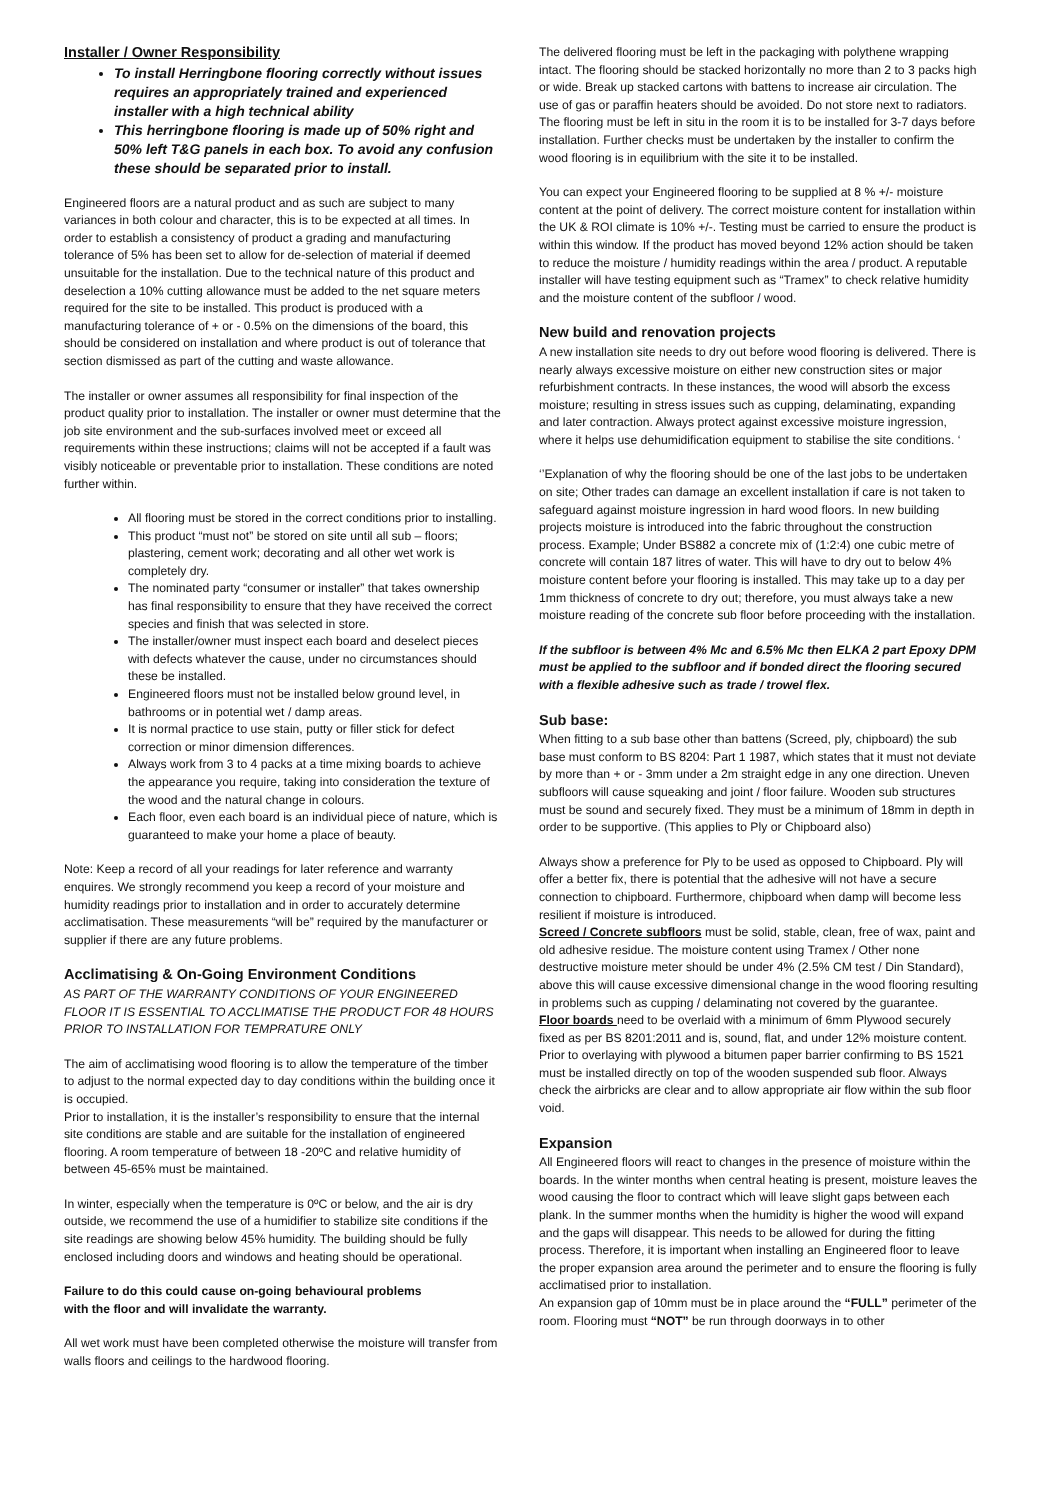Installer / Owner Responsibility
To install Herringbone flooring correctly without issues requires an appropriately trained and experienced installer with a high technical ability
This herringbone flooring is made up of 50% right and 50% left T&G panels in each box. To avoid any confusion these should be separated prior to install.
Engineered floors are a natural product and as such are subject to many variances in both colour and character, this is to be expected at all times. In order to establish a consistency of product a grading and manufacturing tolerance of 5% has been set to allow for de-selection of material if deemed unsuitable for the installation. Due to the technical nature of this product and deselection a 10% cutting allowance must be added to the net square meters required for the site to be installed. This product is produced with a manufacturing tolerance of + or - 0.5% on the dimensions of the board, this should be considered on installation and where product is out of tolerance that section dismissed as part of the cutting and waste allowance.
The installer or owner assumes all responsibility for final inspection of the product quality prior to installation. The installer or owner must determine that the job site environment and the sub-surfaces involved meet or exceed all requirements within these instructions; claims will not be accepted if a fault was visibly noticeable or preventable prior to installation. These conditions are noted further within.
All flooring must be stored in the correct conditions prior to installing.
This product “must not” be stored on site until all sub – floors; plastering, cement work; decorating and all other wet work is completely dry.
The nominated party “consumer or installer” that takes ownership has final responsibility to ensure that they have received the correct species and finish that was selected in store.
The installer/owner must inspect each board and deselect pieces with defects whatever the cause, under no circumstances should these be installed.
Engineered floors must not be installed below ground level, in bathrooms or in potential wet / damp areas.
It is normal practice to use stain, putty or filler stick for defect correction or minor dimension differences.
Always work from 3 to 4 packs at a time mixing boards to achieve the appearance you require, taking into consideration the texture of the wood and the natural change in colours.
Each floor, even each board is an individual piece of nature, which is guaranteed to make your home a place of beauty.
Note: Keep a record of all your readings for later reference and warranty enquires. We strongly recommend you keep a record of your moisture and humidity readings prior to installation and in order to accurately determine acclimatisation. These measurements “will be” required by the manufacturer or supplier if there are any future problems.
Acclimatising & On-Going Environment Conditions
AS PART OF THE WARRANTY CONDITIONS OF YOUR ENGINEERED FLOOR IT IS ESSENTIAL TO ACCLIMATISE THE PRODUCT FOR 48 HOURS PRIOR TO INSTALLATION FOR TEMPRATURE ONLY
The aim of acclimatising wood flooring is to allow the temperature of the timber to adjust to the normal expected day to day conditions within the building once it is occupied.
Prior to installation, it is the installer’s responsibility to ensure that the internal site conditions are stable and are suitable for the installation of engineered flooring. A room temperature of between 18 -20ºC and relative humidity of between 45-65% must be maintained.
In winter, especially when the temperature is 0ºC or below, and the air is dry outside, we recommend the use of a humidifier to stabilize site conditions if the site readings are showing below 45% humidity. The building should be fully enclosed including doors and windows and heating should be operational.
Failure to do this could cause on-going behavioural problems
with the floor and will invalidate the warranty.
All wet work must have been completed otherwise the moisture will transfer from walls floors and ceilings to the hardwood flooring.
The delivered flooring must be left in the packaging with polythene wrapping intact. The flooring should be stacked horizontally no more than 2 to 3 packs high or wide. Break up stacked cartons with battens to increase air circulation. The use of gas or paraffin heaters should be avoided. Do not store next to radiators. The flooring must be left in situ in the room it is to be installed for 3-7 days before installation. Further checks must be undertaken by the installer to confirm the wood flooring is in equilibrium with the site it to be installed.
You can expect your Engineered flooring to be supplied at 8 % +/- moisture content at the point of delivery. The correct moisture content for installation within the UK & ROI climate is 10% +/-. Testing must be carried to ensure the product is within this window. If the product has moved beyond 12% action should be taken to reduce the moisture / humidity readings within the area / product. A reputable installer will have testing equipment such as “Tramex” to check relative humidity and the moisture content of the subfloor / wood.
New build and renovation projects
A new installation site needs to dry out before wood flooring is delivered. There is nearly always excessive moisture on either new construction sites or major refurbishment contracts. In these instances, the wood will absorb the excess moisture; resulting in stress issues such as cupping, delaminating, expanding and later contraction. Always protect against excessive moisture ingression, where it helps use dehumidification equipment to stabilise the site conditions. ‘
‘’Explanation of why the flooring should be one of the last jobs to be undertaken on site; Other trades can damage an excellent installation if care is not taken to safeguard against moisture ingression in hard wood floors. In new building projects moisture is introduced into the fabric throughout the construction process. Example; Under BS882 a concrete mix of (1:2:4) one cubic metre of concrete will contain 187 litres of water. This will have to dry out to below 4% moisture content before your flooring is installed. This may take up to a day per 1mm thickness of concrete to dry out; therefore, you must always take a new moisture reading of the concrete sub floor before proceeding with the installation.
If the subfloor is between 4% Mc and 6.5% Mc then ELKA 2 part Epoxy DPM must be applied to the subfloor and if bonded direct the flooring secured with a flexible adhesive such as trade / trowel flex.
Sub base:
When fitting to a sub base other than battens (Screed, ply, chipboard) the sub base must conform to BS 8204: Part 1 1987, which states that it must not deviate by more than + or - 3mm under a 2m straight edge in any one direction. Uneven subfloors will cause squeaking and joint / floor failure. Wooden sub structures must be sound and securely fixed. They must be a minimum of 18mm in depth in order to be supportive. (This applies to Ply or Chipboard also)
Always show a preference for Ply to be used as opposed to Chipboard. Ply will offer a better fix, there is potential that the adhesive will not have a secure connection to chipboard. Furthermore, chipboard when damp will become less resilient if moisture is introduced.
Screed / Concrete subfloors must be solid, stable, clean, free of wax, paint and old adhesive residue. The moisture content using Tramex / Other none destructive moisture meter should be under 4% (2.5% CM test / Din Standard), above this will cause excessive dimensional change in the wood flooring resulting in problems such as cupping / delaminating not covered by the guarantee.
Floor boards need to be overlaid with a minimum of 6mm Plywood securely fixed as per BS 8201:2011 and is, sound, flat, and under 12% moisture content. Prior to overlaying with plywood a bitumen paper barrier confirming to BS 1521 must be installed directly on top of the wooden suspended sub floor. Always check the airbricks are clear and to allow appropriate air flow within the sub floor void.
Expansion
All Engineered floors will react to changes in the presence of moisture within the boards. In the winter months when central heating is present, moisture leaves the wood causing the floor to contract which will leave slight gaps between each plank. In the summer months when the humidity is higher the wood will expand and the gaps will disappear. This needs to be allowed for during the fitting process. Therefore, it is important when installing an Engineered floor to leave the proper expansion area around the perimeter and to ensure the flooring is fully acclimatised prior to installation.
An expansion gap of 10mm must be in place around the “FULL” perimeter of the room. Flooring must “NOT” be run through doorways in to other